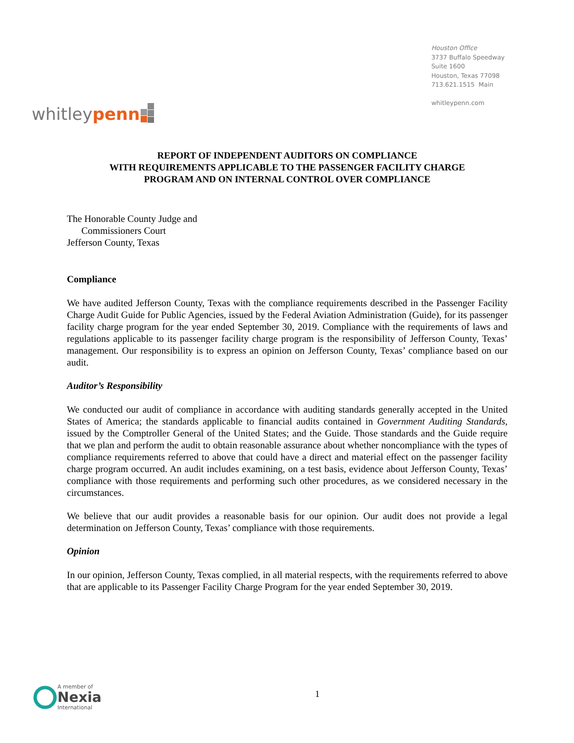whitleypenn
Houston Office
3737 Buffalo Speedway
Suite 1600
Houston, Texas 77098
713.621.1515 Main
whitleypenn.com
REPORT OF INDEPENDENT AUDITORS ON COMPLIANCE
WITH REQUIREMENTS APPLICABLE TO THE PASSENGER FACILITY CHARGE
PROGRAM AND ON INTERNAL CONTROL OVER COMPLIANCE
The Honorable County Judge and
Commissioners Court
Jefferson County, Texas
Compliance
We have audited Jefferson County, Texas with the compliance requirements described in the Passenger Facility Charge Audit Guide for Public Agencies, issued by the Federal Aviation Administration (Guide), for its passenger facility charge program for the year ended September 30, 2019. Compliance with the requirements of laws and regulations applicable to its passenger facility charge program is the responsibility of Jefferson County, Texas’ management. Our responsibility is to express an opinion on Jefferson County, Texas’ compliance based on our audit.
Auditor’s Responsibility
We conducted our audit of compliance in accordance with auditing standards generally accepted in the United States of America; the standards applicable to financial audits contained in Government Auditing Standards, issued by the Comptroller General of the United States; and the Guide. Those standards and the Guide require that we plan and perform the audit to obtain reasonable assurance about whether noncompliance with the types of compliance requirements referred to above that could have a direct and material effect on the passenger facility charge program occurred. An audit includes examining, on a test basis, evidence about Jefferson County, Texas’ compliance with those requirements and performing such other procedures, as we considered necessary in the circumstances.
We believe that our audit provides a reasonable basis for our opinion. Our audit does not provide a legal determination on Jefferson County, Texas’ compliance with those requirements.
Opinion
In our opinion, Jefferson County, Texas complied, in all material respects, with the requirements referred to above that are applicable to its Passenger Facility Charge Program for the year ended September 30, 2019.
A member of
Nexia
International
1